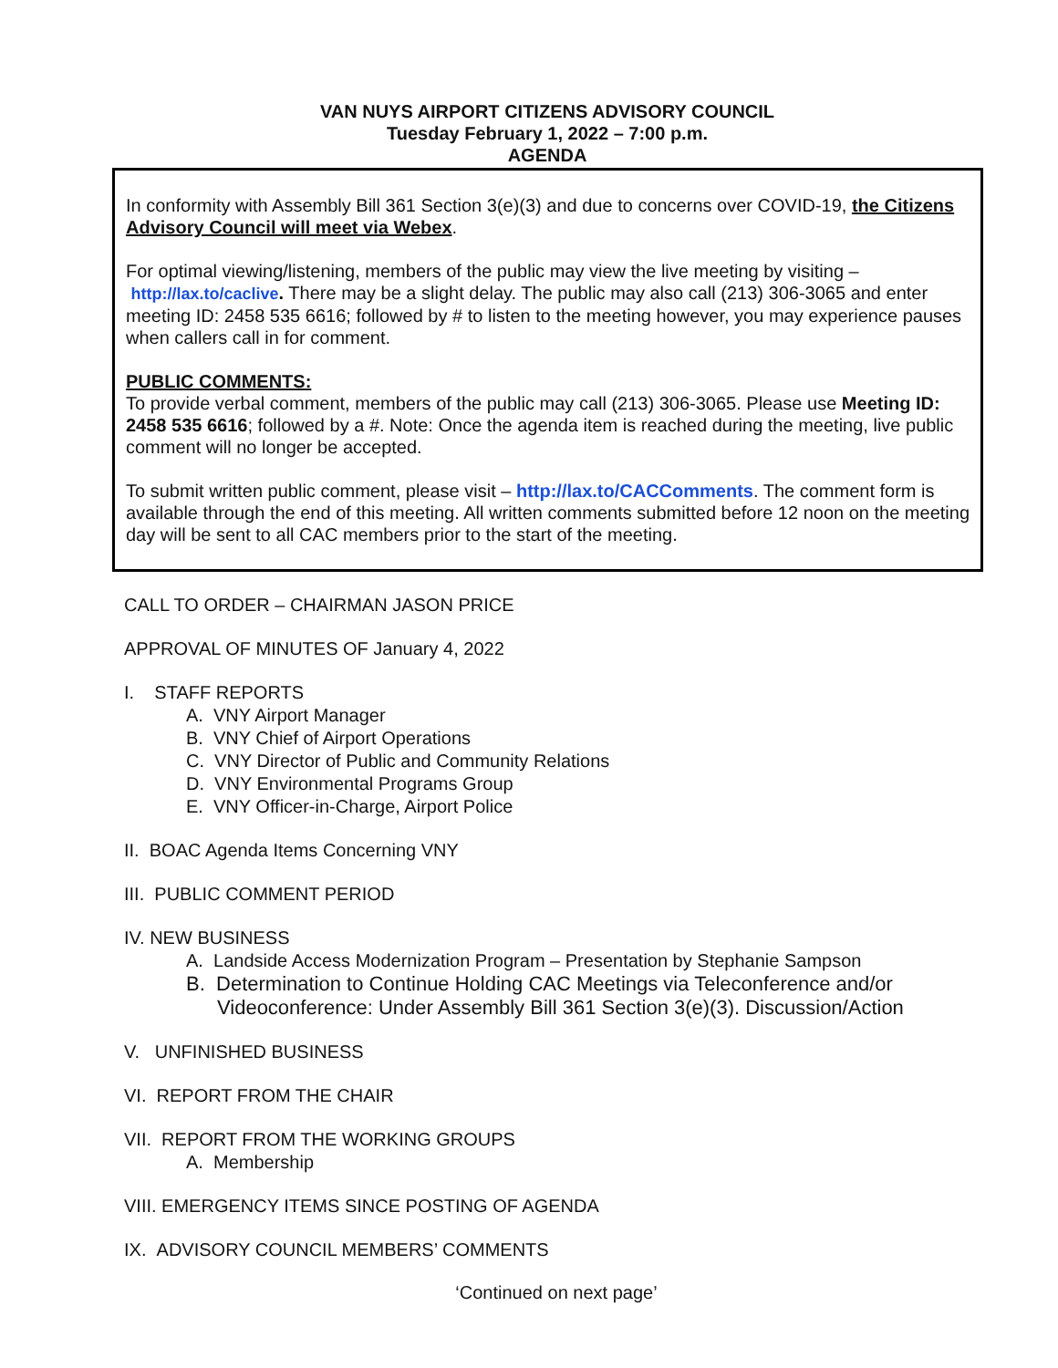VAN NUYS AIRPORT CITIZENS ADVISORY COUNCIL
Tuesday February 1, 2022 – 7:00 p.m.
AGENDA
In conformity with Assembly Bill 361 Section 3(e)(3) and due to concerns over COVID-19, the Citizens Advisory Council will meet via Webex.
For optimal viewing/listening, members of the public may view the live meeting by visiting –
http://lax.to/caclive. There may be a slight delay. The public may also call (213) 306-3065 and enter meeting ID: 2458 535 6616; followed by # to listen to the meeting however, you may experience pauses when callers call in for comment.
PUBLIC COMMENTS:
To provide verbal comment, members of the public may call (213) 306-3065. Please use Meeting ID: 2458 535 6616; followed by a #. Note: Once the agenda item is reached during the meeting, live public comment will no longer be accepted.
To submit written public comment, please visit – http://lax.to/CACComments. The comment form is available through the end of this meeting. All written comments submitted before 12 noon on the meeting day will be sent to all CAC members prior to the start of the meeting.
CALL TO ORDER – CHAIRMAN JASON PRICE
APPROVAL OF MINUTES OF January 4, 2022
I. STAFF REPORTS
A. VNY Airport Manager
B. VNY Chief of Airport Operations
C. VNY Director of Public and Community Relations
D. VNY Environmental Programs Group
E. VNY Officer-in-Charge, Airport Police
II. BOAC Agenda Items Concerning VNY
III. PUBLIC COMMENT PERIOD
IV. NEW BUSINESS
A. Landside Access Modernization Program – Presentation by Stephanie Sampson
B. Determination to Continue Holding CAC Meetings via Teleconference and/or
Videoconference: Under Assembly Bill 361 Section 3(e)(3). Discussion/Action
V. UNFINISHED BUSINESS
VI. REPORT FROM THE CHAIR
VII. REPORT FROM THE WORKING GROUPS
A. Membership
VIII. EMERGENCY ITEMS SINCE POSTING OF AGENDA
IX. ADVISORY COUNCIL MEMBERS’ COMMENTS
‘Continued on next page’